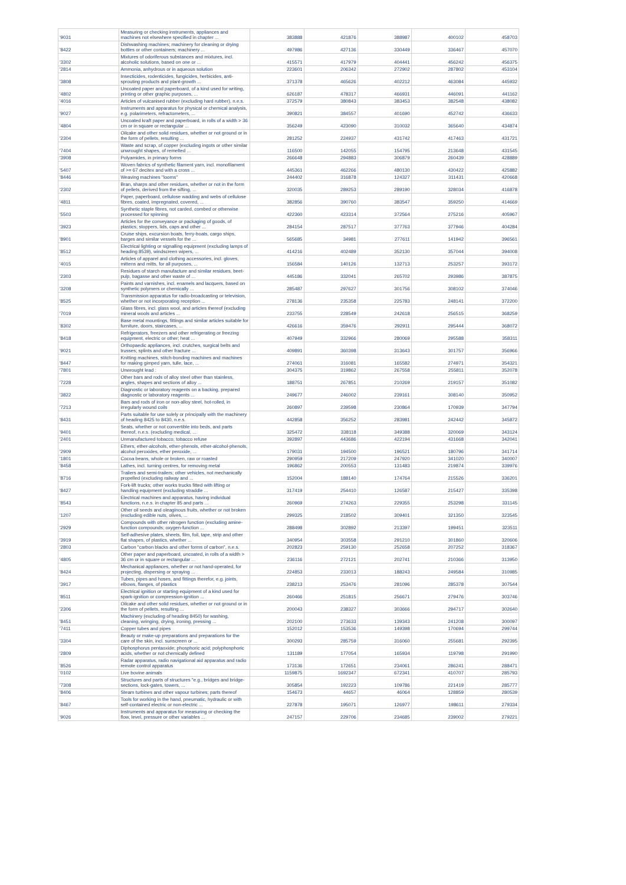| '9031 | Measuring or checking instruments, appliances and machines not elsewhere specified in chapter ... | 383888 | 421876 | 388987 | 400102 | 458703 |
| '8422 | Dishwashing machines; machinery for cleaning or drying bottles or other containers; machinery ... | 497986 | 427136 | 330449 | 336467 | 457070 |
| '3302 | Mixtures of odoriferous substances and mixtures, incl. alcoholic solutions, based on one or ... | 415571 | 417979 | 404441 | 456242 | 456375 |
| '2814 | Ammonia, anhydrous or in aqueous solution | 223601 | 206342 | 272902 | 287802 | 453104 |
| '3808 | Insecticides, rodenticides, fungicides, herbicides, anti-sprouting products and plant-growth ... | 371378 | 465626 | 402212 | 463084 | 445932 |
| '4802 | Uncoated paper and paperboard, of a kind used for writing, printing or other graphic purposes, ... | 626187 | 478317 | 466931 | 446091 | 441162 |
| '4016 | Articles of vulcanised rubber (excluding hard rubber), n.e.s. | 372579 | 380843 | 383453 | 382548 | 438082 |
| '9027 | Instruments and apparatus for physical or chemical analysis, e.g. polarimeters, refractometers, ... | 390821 | 384557 | 401690 | 452742 | 436633 |
| '4804 | Uncoated kraft paper and paperboard, in rolls of a width > 36 cm or in square or rectangular ... | 356249 | 423090 | 310032 | 365640 | 434874 |
| '2304 | Oilcake and other solid residues, whether or not ground or in the form of pellets, resulting ... | 281252 | 224937 | 431742 | 417463 | 431721 |
| '7404 | Waste and scrap, of copper (excluding ingots or other similar unwrought shapes, of remelted ... | 116500 | 142055 | 154795 | 213648 | 431545 |
| '3908 | Polyamides, in primary forms | 266648 | 294883 | 306879 | 260439 | 428889 |
| '5407 | Woven fabrics of synthetic filament yarn, incl. monofilament of >= 67 decitex and with a cross ... | 445361 | 462266 | 480130 | 430422 | 425882 |
| '8446 | Weaving machines "looms" | 244402 | 316878 | 124327 | 311431 | 420668 |
| '2302 | Bran, sharps and other residues, whether or not in the form of pellets, derived from the sifting, ... | 320035 | 289253 | 289190 | 328034 | 416878 |
| '4811 | Paper, paperboard, cellulose wadding and webs of cellulose fibres, coated, impregnated, covered, ... | 382856 | 390760 | 383547 | 359250 | 414669 |
| '5503 | Synthetic staple fibres, not carded, combed or otherwise processed for spinning | 422360 | 423314 | 372564 | 275216 | 405967 |
| '3923 | Articles for the conveyance or packaging of goods, of plastics; stoppers, lids, caps and other ... | 284154 | 287517 | 377763 | 377946 | 404284 |
| '8901 | Cruise ships, excursion boats, ferry-boats, cargo ships, barges and similar vessels for the ... | 565685 | 34981 | 277611 | 141942 | 396561 |
| '8512 | Electrical lighting or signalling equipment (excluding lamps of heading 8539), windscreen wipers, ... | 414216 | 402489 | 352130 | 357044 | 394008 |
| '4015 | Articles of apparel and clothing accessories, incl. gloves, mittens and mitts, for all purposes, ... | 156584 | 140126 | 132713 | 253257 | 393172 |
| '2303 | Residues of starch manufacture and similar residues, beet-pulp, bagasse and other waste of ... | 445186 | 332041 | 265702 | 293986 | 387875 |
| '3208 | Paints and varnishes, incl. enamels and lacquers, based on synthetic polymers or chemically ... | 285487 | 297627 | 301756 | 308102 | 374046 |
| '8525 | Transmission apparatus for radio-broadcasting or television, whether or not incorporating reception ... | 278136 | 235358 | 225783 | 248141 | 372200 |
| '7019 | Glass fibres, incl. glass wool, and articles thereof (excluding mineral wools and articles ... | 233755 | 228549 | 242618 | 256515 | 368259 |
| '8302 | Base metal mountings, fittings and similar articles suitable for furniture, doors, staircases, ... | 426616 | 359476 | 292911 | 295444 | 368072 |
| '8418 | Refrigerators, freezers and other refrigerating or freezing equipment, electric or other; heat ... | 407949 | 332966 | 280069 | 295588 | 358311 |
| '9021 | Orthopaedic appliances, incl. crutches, surgical belts and trusses; splints and other fracture ... | 409891 | 360398 | 313643 | 301757 | 356966 |
| '8447 | Knitting machines, stitch-bonding machines and machines for making gimped yarn, tulle, lace, ... | 274061 | 316081 | 165582 | 274971 | 354321 |
| '7801 | Unwrought lead : | 304375 | 319862 | 267558 | 255811 | 352078 |
| '7228 | Other bars and rods of alloy steel other than stainless, angles, shapes and sections of alloy ... | 188751 | 267851 | 210269 | 219157 | 351082 |
| '3822 | Diagnostic or laboratory reagents on a backing, prepared diagnostic or laboratory reagents ... | 249677 | 246002 | 239161 | 308140 | 350952 |
| '7213 | Bars and rods of iron or non-alloy steel, hot-rolled, in irregularly wound coils | 260897 | 239598 | 230864 | 170939 | 347794 |
| '8431 | Parts suitable for use solely or principally with the machinery of heading 8425 to 8430, n.e.s. | 442858 | 356252 | 283981 | 242442 | 345872 |
| '9401 | Seats, whether or not convertible into beds, and parts thereof, n.e.s. (excluding medical, ... | 325472 | 338118 | 349388 | 320069 | 343124 |
| '2401 | Unmanufactured tobacco; tobacco refuse | 392897 | 443686 | 422194 | 431668 | 342041 |
| '2909 | Ethers, ether-alcohols, ether-phenols, ether-alcohol-phenols, alcohol peroxides, ether peroxide, ... | 179031 | 194500 | 196521 | 180796 | 341714 |
| '1801 | Cocoa beans, whole or broken, raw or roasted | 290959 | 217209 | 247920 | 341020 | 340007 |
| '8458 | Lathes, incl. turning centres, for removing metal | 196862 | 200553 | 131483 | 219874 | 339976 |
| '8716 | Trailers and semi-trailers; other vehicles, not mechanically propelled (excluding railway and ... | 152004 | 188140 | 174764 | 215526 | 336201 |
| '8427 | Fork-lift trucks; other works trucks fitted with lifting or handling equipment (excluding straddle ... | 317419 | 254410 | 126587 | 215427 | 335398 |
| '8543 | Electrical machines and apparatus, having individual functions, n.e.s. in chapter 85 and parts ... | 260969 | 274263 | 229355 | 253298 | 331145 |
| '1207 | Other oil seeds and oleaginous fruits, whether or not broken (excluding edible nuts, olives, ... | 299325 | 218502 | 309401 | 321350 | 323545 |
| '2929 | Compounds with other nitrogen function (excluding amine-function compounds; oxygen-function ... | 288498 | 302892 | 213397 | 199451 | 323511 |
| '3919 | Self-adhesive plates, sheets, film, foil, tape, strip and other flat shapes, of plastics, whether ... | 340954 | 303558 | 291210 | 301860 | 320606 |
| '2803 | Carbon "carbon blacks and other forms of carbon", n.e.s. | 202823 | 259130 | 252658 | 207252 | 318367 |
| '4805 | Other paper and paperboard, uncoated, in rolls of a width > 36 cm or in square or rectangular ... | 236116 | 272121 | 202741 | 210366 | 313950 |
| '8424 | Mechanical appliances, whether or not hand-operated, for projecting, dispersing or spraying ... | 224853 | 233013 | 188243 | 249584 | 310985 |
| '3917 | Tubes, pipes and hoses, and fittings therefor, e.g. joints, elbows, flanges, of plastics | 238213 | 253476 | 281096 | 285378 | 307544 |
| '8511 | Electrical ignition or starting equipment of a kind used for spark-ignition or compression-ignition ... | 260466 | 251815 | 256671 | 279476 | 303746 |
| '2306 | Oilcake and other solid residues, whether or not ground or in the form of pellets, resulting ... | 200043 | 238327 | 303666 | 294717 | 302640 |
| '8451 | Machinery (excluding of heading 8450) for washing, cleaning, wringing, drying, ironing, pressing ... | 202100 | 273633 | 139343 | 241208 | 300097 |
| '7411 | Copper tubes and pipes | 152012 | 153536 | 149398 | 170694 | 299744 |
| '3304 | Beauty or make-up preparations and preparations for the care of the skin, incl. sunscreen or ... | 300293 | 285759 | 316060 | 255681 | 292395 |
| '2809 | Diphosphorus pentaoxide; phosphoric acid; polyphosphoric acids, whether or not chemically defined | 131189 | 177054 | 165934 | 119798 | 291990 |
| '8526 | Radar apparatus, radio navigational aid apparatus and radio remote control apparatus | 173136 | 172651 | 234061 | 286241 | 288471 |
| '0102 | Live bovine animals | 1159875 | 1692347 | 672341 | 410707 | 285793 |
| '7308 | Structures and parts of structures "e.g., bridges and bridge-sections, lock-gates, towers, ... | 305854 | 192223 | 109786 | 221419 | 285777 |
| '8406 | Steam turbines and other vapour turbines; parts thereof | 154673 | 44657 | 46064 | 128859 | 280539 |
| '8467 | Tools for working in the hand, pneumatic, hydraulic or with self-contained electric or non-electric ... | 227878 | 195071 | 126977 | 198611 | 279334 |
| '9026 | Instruments and apparatus for measuring or checking the flow, level, pressure or other variables ... | 247157 | 229706 | 234685 | 239002 | 279221 |